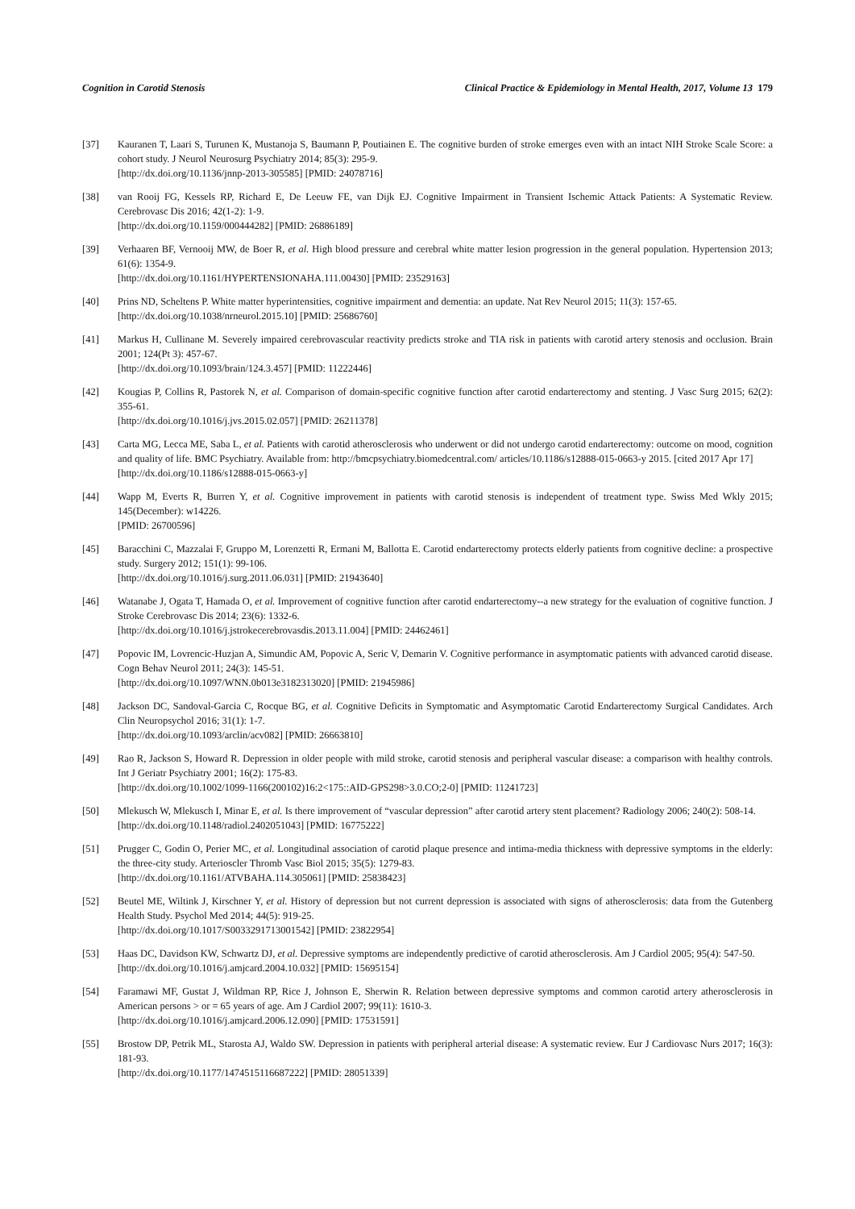Cognition in Carotid Stenosis Clinical Practice & Epidemiology in Mental Health, 2017, Volume 13 179
[37] Kauranen T, Laari S, Turunen K, Mustanoja S, Baumann P, Poutiainen E. The cognitive burden of stroke emerges even with an intact NIH Stroke Scale Score: a cohort study. J Neurol Neurosurg Psychiatry 2014; 85(3): 295-9.
[http://dx.doi.org/10.1136/jnnp-2013-305585] [PMID: 24078716]
[38] van Rooij FG, Kessels RP, Richard E, De Leeuw FE, van Dijk EJ. Cognitive Impairment in Transient Ischemic Attack Patients: A Systematic Review. Cerebrovasc Dis 2016; 42(1-2): 1-9.
[http://dx.doi.org/10.1159/000444282] [PMID: 26886189]
[39] Verhaaren BF, Vernooij MW, de Boer R, et al. High blood pressure and cerebral white matter lesion progression in the general population. Hypertension 2013; 61(6): 1354-9.
[http://dx.doi.org/10.1161/HYPERTENSIONAHA.111.00430] [PMID: 23529163]
[40] Prins ND, Scheltens P. White matter hyperintensities, cognitive impairment and dementia: an update. Nat Rev Neurol 2015; 11(3): 157-65.
[http://dx.doi.org/10.1038/nrneurol.2015.10] [PMID: 25686760]
[41] Markus H, Cullinane M. Severely impaired cerebrovascular reactivity predicts stroke and TIA risk in patients with carotid artery stenosis and occlusion. Brain 2001; 124(Pt 3): 457-67.
[http://dx.doi.org/10.1093/brain/124.3.457] [PMID: 11222446]
[42] Kougias P, Collins R, Pastorek N, et al. Comparison of domain-specific cognitive function after carotid endarterectomy and stenting. J Vasc Surg 2015; 62(2): 355-61.
[http://dx.doi.org/10.1016/j.jvs.2015.02.057] [PMID: 26211378]
[43] Carta MG, Lecca ME, Saba L, et al. Patients with carotid atherosclerosis who underwent or did not undergo carotid endarterectomy: outcome on mood, cognition and quality of life. BMC Psychiatry. Available from: http://bmcpsychiatry.biomedcentral.com/ articles/10.1186/s12888-015-0663-y 2015. [cited 2017 Apr 17]
[http://dx.doi.org/10.1186/s12888-015-0663-y]
[44] Wapp M, Everts R, Burren Y, et al. Cognitive improvement in patients with carotid stenosis is independent of treatment type. Swiss Med Wkly 2015; 145(December): w14226.
[PMID: 26700596]
[45] Baracchini C, Mazzalai F, Gruppo M, Lorenzetti R, Ermani M, Ballotta E. Carotid endarterectomy protects elderly patients from cognitive decline: a prospective study. Surgery 2012; 151(1): 99-106.
[http://dx.doi.org/10.1016/j.surg.2011.06.031] [PMID: 21943640]
[46] Watanabe J, Ogata T, Hamada O, et al. Improvement of cognitive function after carotid endarterectomy--a new strategy for the evaluation of cognitive function. J Stroke Cerebrovasc Dis 2014; 23(6): 1332-6.
[http://dx.doi.org/10.1016/j.jstrokecerebrovasdis.2013.11.004] [PMID: 24462461]
[47] Popovic IM, Lovrencic-Huzjan A, Simundic AM, Popovic A, Seric V, Demarin V. Cognitive performance in asymptomatic patients with advanced carotid disease. Cogn Behav Neurol 2011; 24(3): 145-51.
[http://dx.doi.org/10.1097/WNN.0b013e3182313020] [PMID: 21945986]
[48] Jackson DC, Sandoval-Garcia C, Rocque BG, et al. Cognitive Deficits in Symptomatic and Asymptomatic Carotid Endarterectomy Surgical Candidates. Arch Clin Neuropsychol 2016; 31(1): 1-7.
[http://dx.doi.org/10.1093/arclin/acv082] [PMID: 26663810]
[49] Rao R, Jackson S, Howard R. Depression in older people with mild stroke, carotid stenosis and peripheral vascular disease: a comparison with healthy controls. Int J Geriatr Psychiatry 2001; 16(2): 175-83.
[http://dx.doi.org/10.1002/1099-1166(200102)16:2<175::AID-GPS298>3.0.CO;2-0] [PMID: 11241723]
[50] Mlekusch W, Mlekusch I, Minar E, et al. Is there improvement of “vascular depression” after carotid artery stent placement? Radiology 2006; 240(2): 508-14.
[http://dx.doi.org/10.1148/radiol.2402051043] [PMID: 16775222]
[51] Prugger C, Godin O, Perier MC, et al. Longitudinal association of carotid plaque presence and intima-media thickness with depressive symptoms in the elderly: the three-city study. Arterioscler Thromb Vasc Biol 2015; 35(5): 1279-83.
[http://dx.doi.org/10.1161/ATVBAHA.114.305061] [PMID: 25838423]
[52] Beutel ME, Wiltink J, Kirschner Y, et al. History of depression but not current depression is associated with signs of atherosclerosis: data from the Gutenberg Health Study. Psychol Med 2014; 44(5): 919-25.
[http://dx.doi.org/10.1017/S0033291713001542] [PMID: 23822954]
[53] Haas DC, Davidson KW, Schwartz DJ, et al. Depressive symptoms are independently predictive of carotid atherosclerosis. Am J Cardiol 2005; 95(4): 547-50.
[http://dx.doi.org/10.1016/j.amjcard.2004.10.032] [PMID: 15695154]
[54] Faramawi MF, Gustat J, Wildman RP, Rice J, Johnson E, Sherwin R. Relation between depressive symptoms and common carotid artery atherosclerosis in American persons > or = 65 years of age. Am J Cardiol 2007; 99(11): 1610-3.
[http://dx.doi.org/10.1016/j.amjcard.2006.12.090] [PMID: 17531591]
[55] Brostow DP, Petrik ML, Starosta AJ, Waldo SW. Depression in patients with peripheral arterial disease: A systematic review. Eur J Cardiovasc Nurs 2017; 16(3): 181-93.
[http://dx.doi.org/10.1177/1474515116687222] [PMID: 28051339]